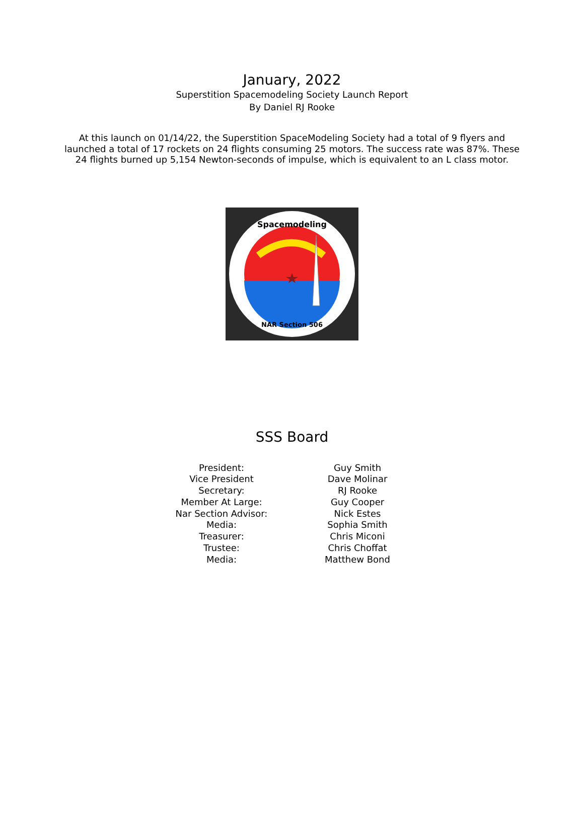January, 2022
Superstition Spacemodeling Society Launch Report
By Daniel RJ Rooke
At this launch on 01/14/22, the Superstition SpaceModeling Society had a total of 9 flyers and launched a total of 17 rockets on 24 flights consuming 25 motors. The success rate was 87%. These 24 flights burned up 5,154 Newton-seconds of impulse, which is equivalent to an L class motor.
Spacemodeling
NAR Section 506
SSS Board
| President: | Guy Smith |
| Vice President | Dave Molinar |
| Secretary: | RJ Rooke |
| Member At Large: | Guy Cooper |
| Nar Section Advisor: | Nick Estes |
| Media: | Sophia Smith |
| Treasurer: | Chris Miconi |
| Trustee: | Chris Choffat |
| Media: | Matthew Bond |